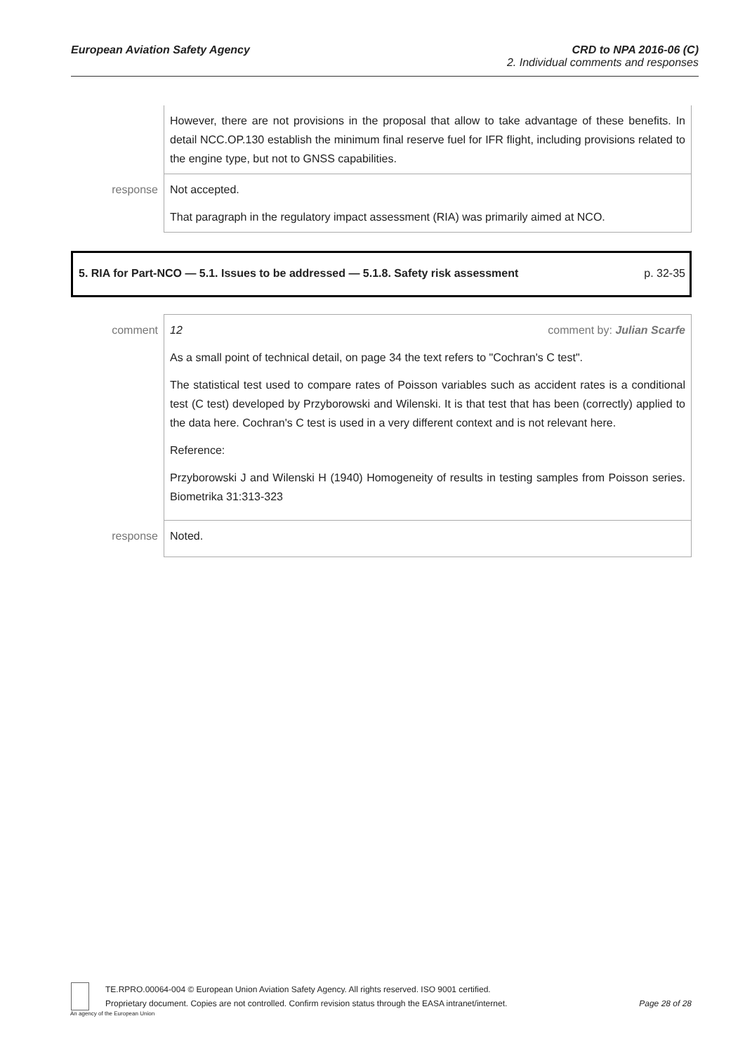European Aviation Safety Agency CRD to NPA 2016-06 (C)
2. Individual comments and responses
| | However, there are not provisions in the proposal that allow to take advantage of these benefits. In detail NCC.OP.130 establish the minimum final reserve fuel for IFR flight, including provisions related to the engine type, but not to GNSS capabilities. |
| response | Not accepted. That paragraph in the regulatory impact assessment (RIA) was primarily aimed at NCO. |
5. RIA for Part-NCO — 5.1. Issues to be addressed — 5.1.8. Safety risk assessment p. 32-35
| comment | 12 comment by: Julian Scarfe As a small point of technical detail, on page 34 the text refers to "Cochran's C test". The statistical test used to compare rates of Poisson variables such as accident rates is a conditional test (C test) developed by Przyborowski and Wilenski. It is that test that has been (correctly) applied to the data here. Cochran's C test is used in a very different context and is not relevant here. Reference: Przyborowski J and Wilenski H (1940) Homogeneity of results in testing samples from Poisson series. Biometrika 31:313-323 |
| response | Noted. |
An agency of the European Union
TE.RPRO.00064-004 © European Union Aviation Safety Agency. All rights reserved. ISO 9001 certified.
Proprietary document. Copies are not controlled. Confirm revision status through the EASA intranet/internet.
Page 28 of 28